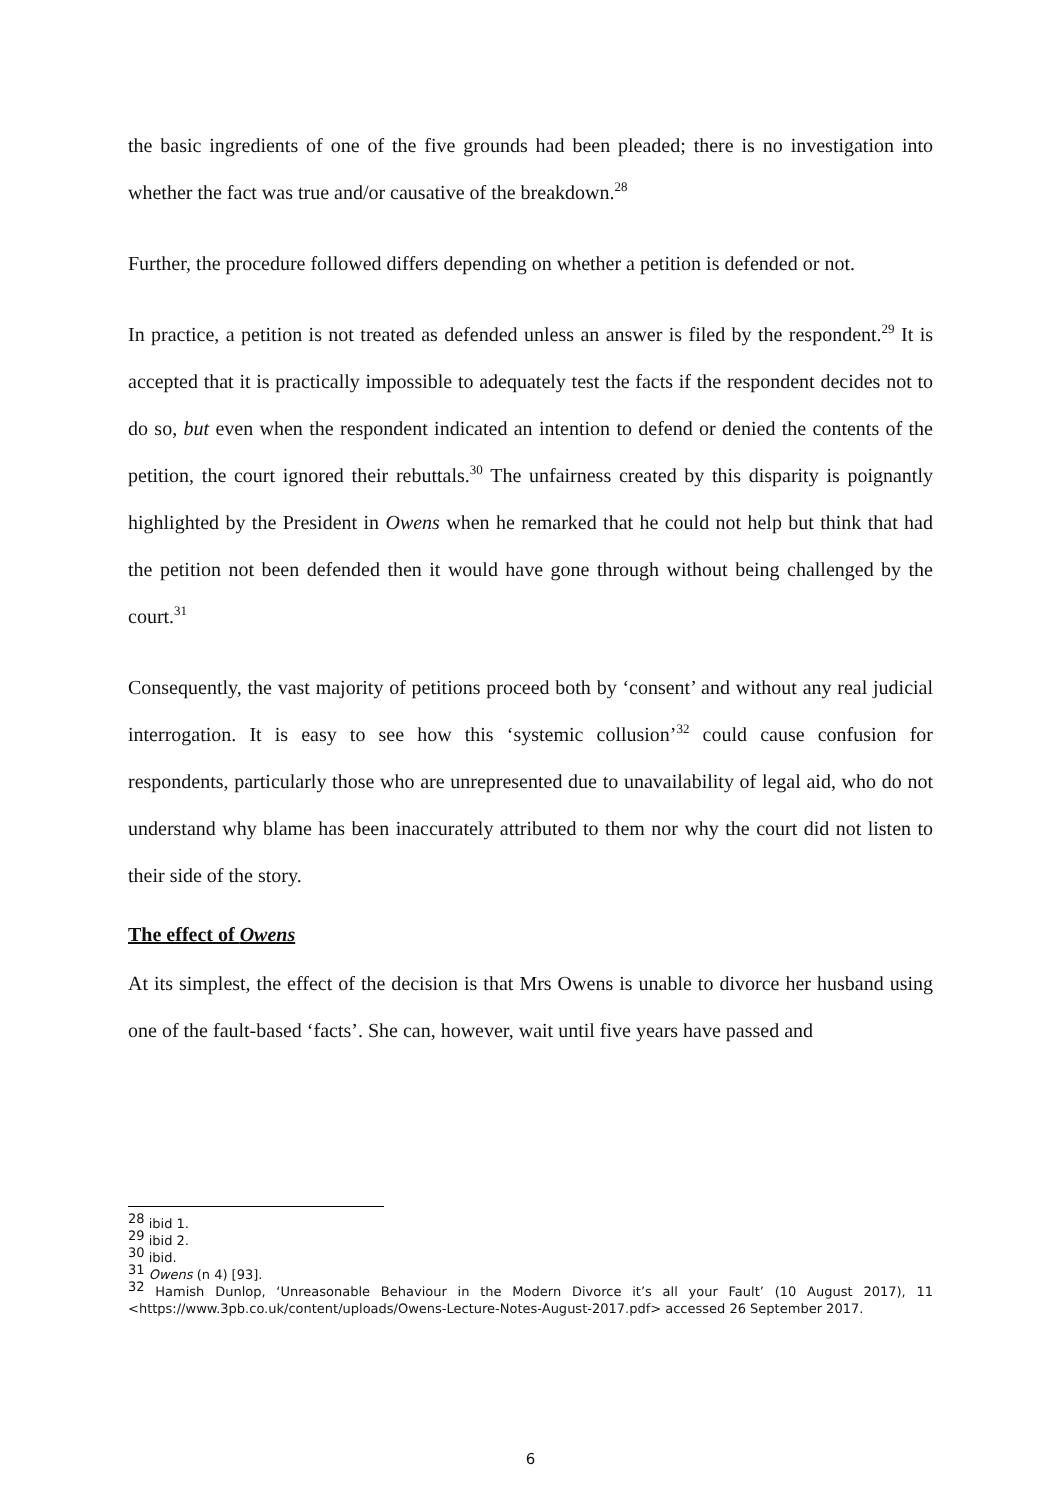the basic ingredients of one of the five grounds had been pleaded; there is no investigation into whether the fact was true and/or causative of the breakdown.<sup>28</sup>
Further, the procedure followed differs depending on whether a petition is defended or not.
In practice, a petition is not treated as defended unless an answer is filed by the respondent.<sup>29</sup> It is accepted that it is practically impossible to adequately test the facts if the respondent decides not to do so, but even when the respondent indicated an intention to defend or denied the contents of the petition, the court ignored their rebuttals.<sup>30</sup> The unfairness created by this disparity is poignantly highlighted by the President in Owens when he remarked that he could not help but think that had the petition not been defended then it would have gone through without being challenged by the court.<sup>31</sup>
Consequently, the vast majority of petitions proceed both by ‘consent’ and without any real judicial interrogation. It is easy to see how this ‘systemic collusion’<sup>32</sup> could cause confusion for respondents, particularly those who are unrepresented due to unavailability of legal aid, who do not understand why blame has been inaccurately attributed to them nor why the court did not listen to their side of the story.
The effect of Owens
At its simplest, the effect of the decision is that Mrs Owens is unable to divorce her husband using one of the fault-based ‘facts’. She can, however, wait until five years have passed and
<sup>28</sup> ibid 1.
<sup>29</sup> ibid 2.
<sup>30</sup> ibid.
<sup>31</sup> Owens (n 4) [93].
<sup>32</sup> Hamish Dunlop, ‘Unreasonable Behaviour in the Modern Divorce it’s all your Fault’ (10 August 2017), 11 <https://www.3pb.co.uk/content/uploads/Owens-Lecture-Notes-August-2017.pdf> accessed 26 September 2017.
6